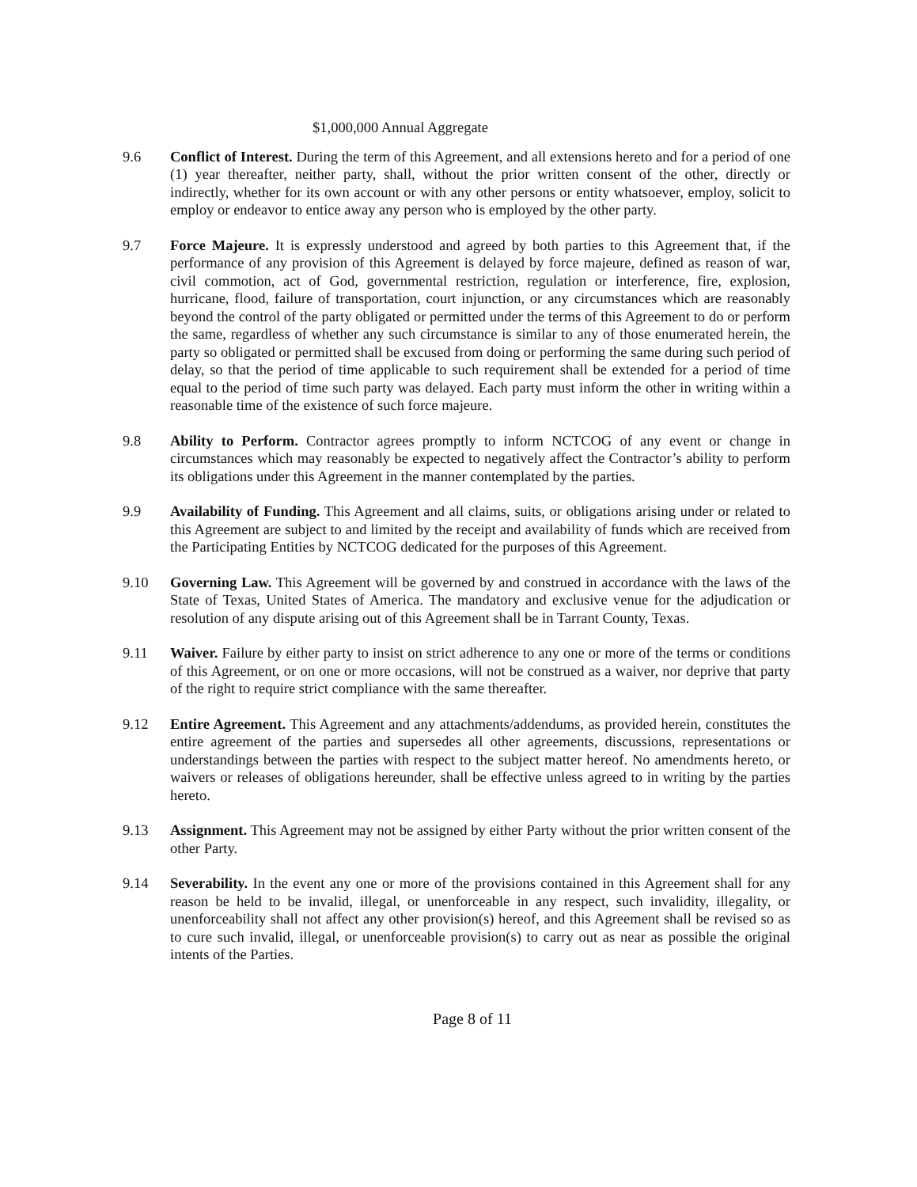$1,000,000 Annual Aggregate
9.6 Conflict of Interest. During the term of this Agreement, and all extensions hereto and for a period of one (1) year thereafter, neither party, shall, without the prior written consent of the other, directly or indirectly, whether for its own account or with any other persons or entity whatsoever, employ, solicit to employ or endeavor to entice away any person who is employed by the other party.
9.7 Force Majeure. It is expressly understood and agreed by both parties to this Agreement that, if the performance of any provision of this Agreement is delayed by force majeure, defined as reason of war, civil commotion, act of God, governmental restriction, regulation or interference, fire, explosion, hurricane, flood, failure of transportation, court injunction, or any circumstances which are reasonably beyond the control of the party obligated or permitted under the terms of this Agreement to do or perform the same, regardless of whether any such circumstance is similar to any of those enumerated herein, the party so obligated or permitted shall be excused from doing or performing the same during such period of delay, so that the period of time applicable to such requirement shall be extended for a period of time equal to the period of time such party was delayed. Each party must inform the other in writing within a reasonable time of the existence of such force majeure.
9.8 Ability to Perform. Contractor agrees promptly to inform NCTCOG of any event or change in circumstances which may reasonably be expected to negatively affect the Contractor’s ability to perform its obligations under this Agreement in the manner contemplated by the parties.
9.9 Availability of Funding. This Agreement and all claims, suits, or obligations arising under or related to this Agreement are subject to and limited by the receipt and availability of funds which are received from the Participating Entities by NCTCOG dedicated for the purposes of this Agreement.
9.10 Governing Law. This Agreement will be governed by and construed in accordance with the laws of the State of Texas, United States of America. The mandatory and exclusive venue for the adjudication or resolution of any dispute arising out of this Agreement shall be in Tarrant County, Texas.
9.11 Waiver. Failure by either party to insist on strict adherence to any one or more of the terms or conditions of this Agreement, or on one or more occasions, will not be construed as a waiver, nor deprive that party of the right to require strict compliance with the same thereafter.
9.12 Entire Agreement. This Agreement and any attachments/addendums, as provided herein, constitutes the entire agreement of the parties and supersedes all other agreements, discussions, representations or understandings between the parties with respect to the subject matter hereof. No amendments hereto, or waivers or releases of obligations hereunder, shall be effective unless agreed to in writing by the parties hereto.
9.13 Assignment. This Agreement may not be assigned by either Party without the prior written consent of the other Party.
9.14 Severability. In the event any one or more of the provisions contained in this Agreement shall for any reason be held to be invalid, illegal, or unenforceable in any respect, such invalidity, illegality, or unenforceability shall not affect any other provision(s) hereof, and this Agreement shall be revised so as to cure such invalid, illegal, or unenforceable provision(s) to carry out as near as possible the original intents of the Parties.
Page 8 of 11